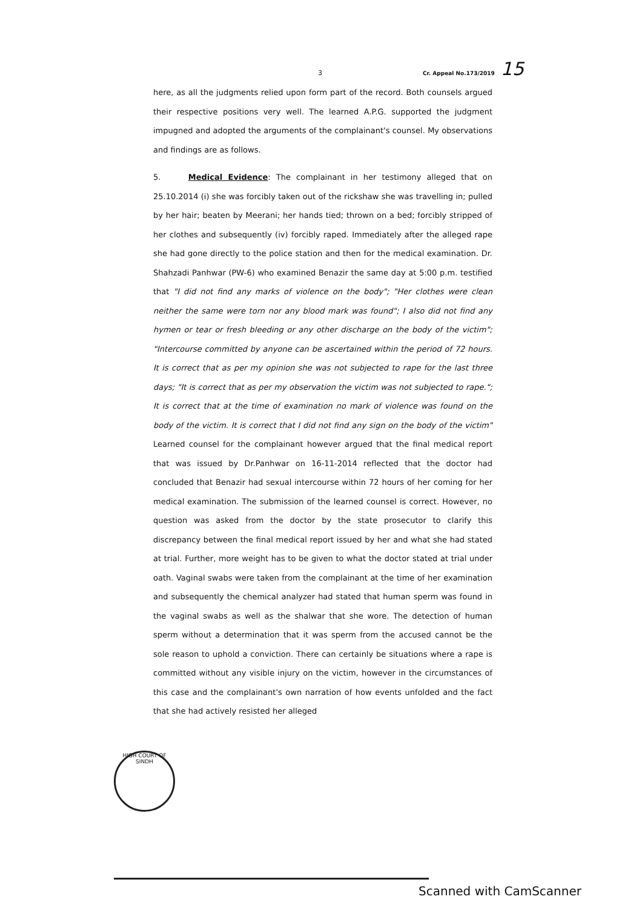3 Cr. Appeal No.173/2019 15
here, as all the judgments relied upon form part of the record. Both counsels argued their respective positions very well. The learned A.P.G. supported the judgment impugned and adopted the arguments of the complainant's counsel. My observations and findings are as follows.
5. Medical Evidence: The complainant in her testimony alleged that on 25.10.2014 (i) she was forcibly taken out of the rickshaw she was travelling in; pulled by her hair; beaten by Meerani; her hands tied; thrown on a bed; forcibly stripped of her clothes and subsequently (iv) forcibly raped. Immediately after the alleged rape she had gone directly to the police station and then for the medical examination. Dr. Shahzadi Panhwar (PW-6) who examined Benazir the same day at 5:00 p.m. testified that "I did not find any marks of violence on the body"; "Her clothes were clean neither the same were torn nor any blood mark was found"; I also did not find any hymen or tear or fresh bleeding or any other discharge on the body of the victim"; "Intercourse committed by anyone can be ascertained within the period of 72 hours. It is correct that as per my opinion she was not subjected to rape for the last three days; "It is correct that as per my observation the victim was not subjected to rape."; It is correct that at the time of examination no mark of violence was found on the body of the victim. It is correct that I did not find any sign on the body of the victim" Learned counsel for the complainant however argued that the final medical report that was issued by Dr.Panhwar on 16-11-2014 reflected that the doctor had concluded that Benazir had sexual intercourse within 72 hours of her coming for her medical examination. The submission of the learned counsel is correct. However, no question was asked from the doctor by the state prosecutor to clarify this discrepancy between the final medical report issued by her and what she had stated at trial. Further, more weight has to be given to what the doctor stated at trial under oath. Vaginal swabs were taken from the complainant at the time of her examination and subsequently the chemical analyzer had stated that human sperm was found in the vaginal swabs as well as the shalwar that she wore. The detection of human sperm without a determination that it was sperm from the accused cannot be the sole reason to uphold a conviction. There can certainly be situations where a rape is committed without any visible injury on the victim, however in the circumstances of this case and the complainant's own narration of how events unfolded and the fact that she had actively resisted her alleged
HIGH COURT OF SINDH
Scanned with CamScanner